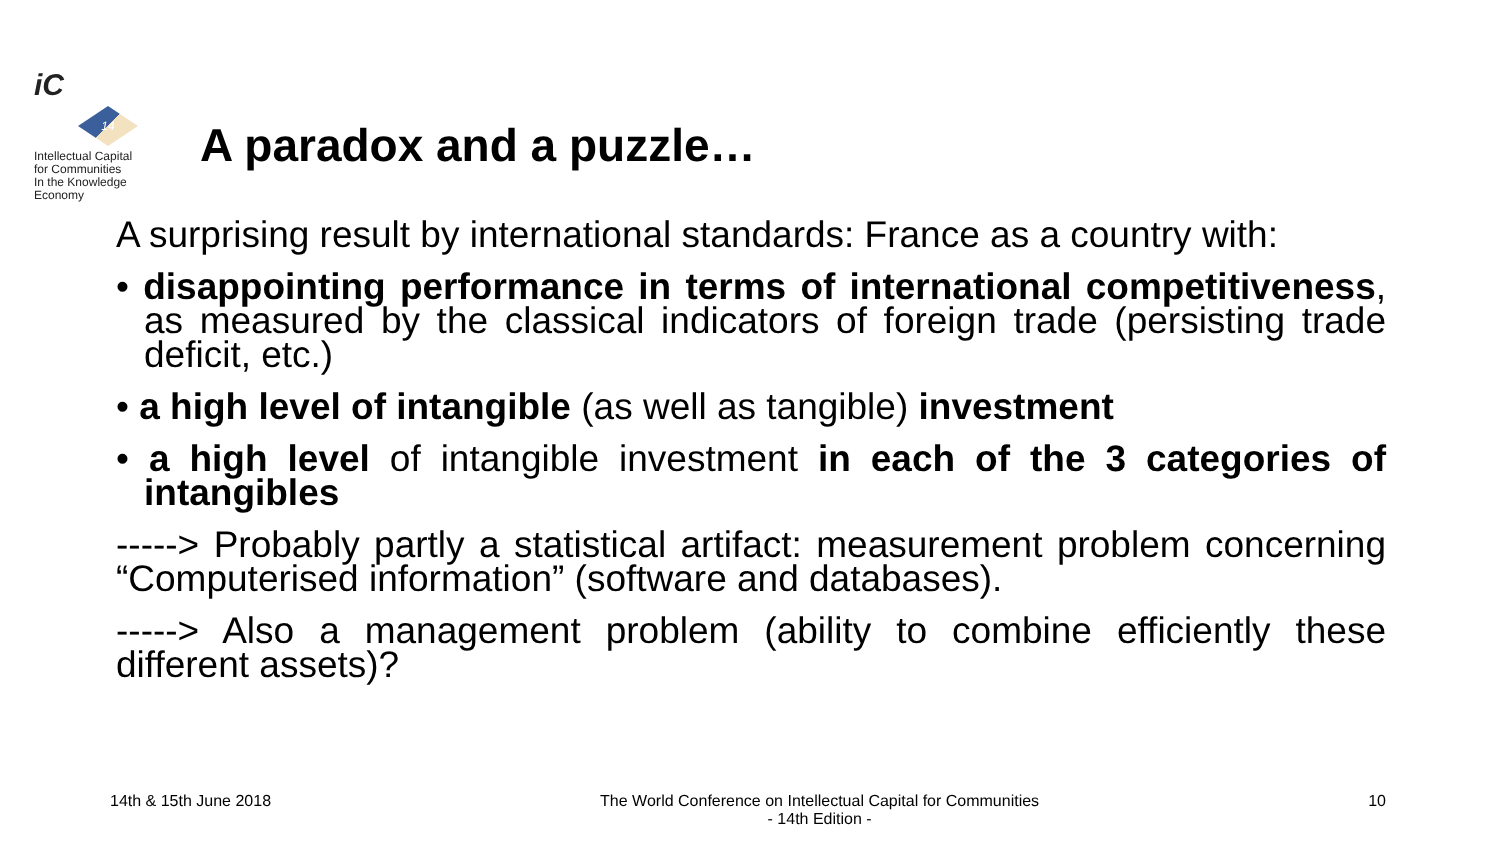iC
14
Intellectual Capital
for Communities
In the Knowledge
Economy
A paradox and a puzzle…
A surprising result by international standards: France as a country with:
• disappointing performance in terms of international competitiveness, as measured by the classical indicators of foreign trade (persisting trade deficit, etc.)
• a high level of intangible (as well as tangible) investment
• a high level of intangible investment in each of the 3 categories of intangibles
-----> Probably partly a statistical artifact: measurement problem concerning “Computerised information” (software and databases).
-----> Also a management problem (ability to combine efficiently these different assets)?
14th & 15th June 2018 The World Conference on Intellectual Capital for Communities
- 14th Edition - 10